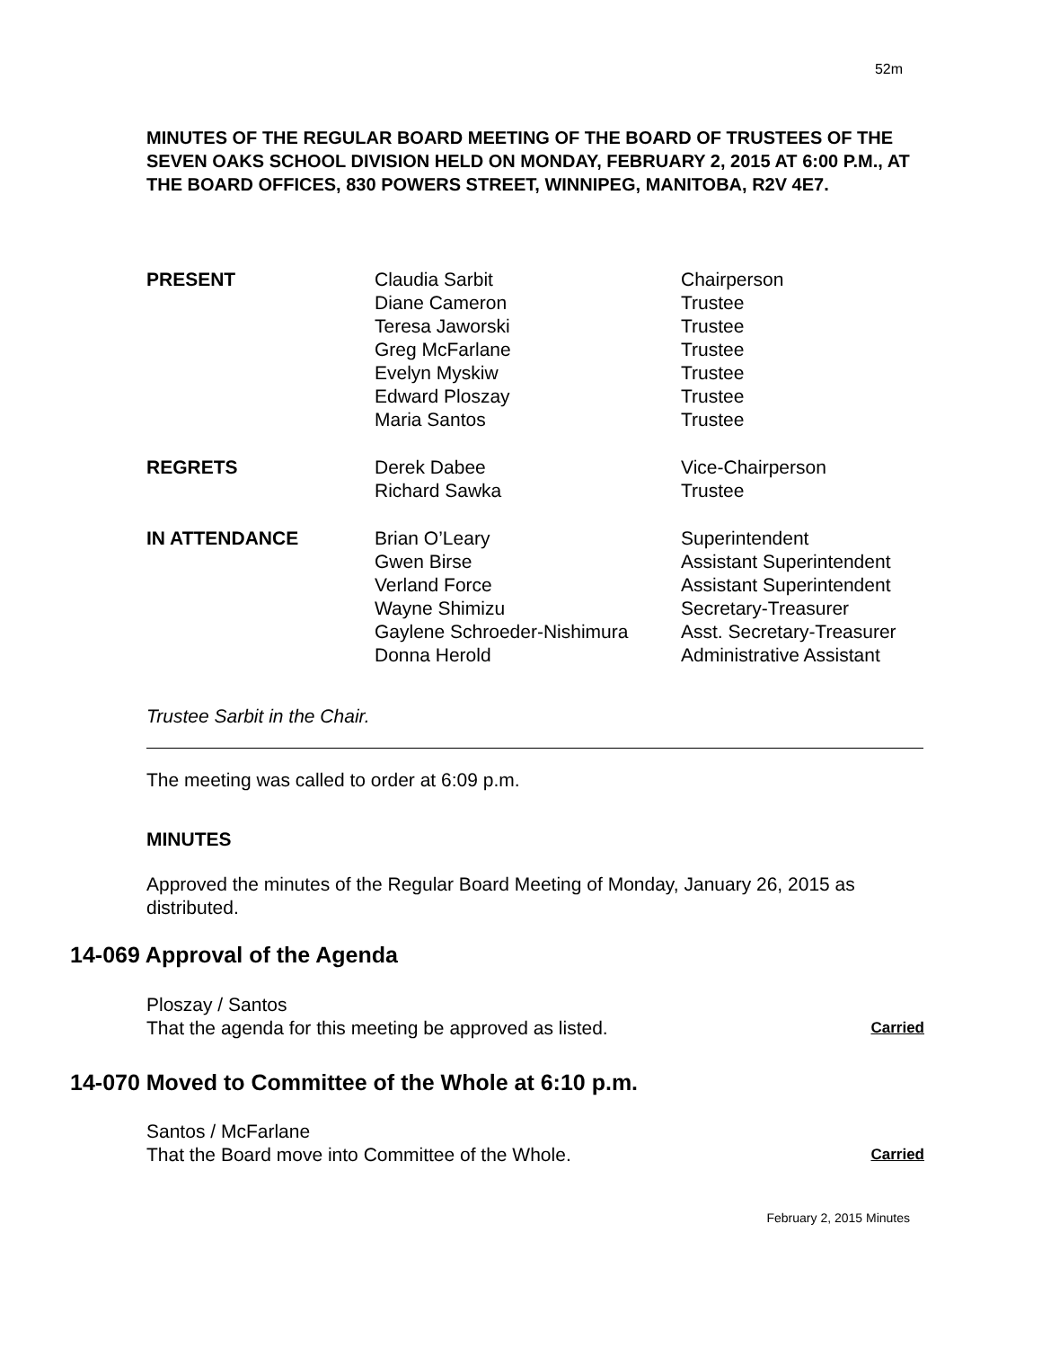52m
MINUTES OF THE REGULAR BOARD MEETING OF THE BOARD OF TRUSTEES OF THE SEVEN OAKS SCHOOL DIVISION HELD ON MONDAY, FEBRUARY 2, 2015 AT 6:00 P.M., AT THE BOARD OFFICES, 830 POWERS STREET, WINNIPEG, MANITOBA, R2V 4E7.
PRESENT Claudia Sarbit
Diane Cameron
Teresa Jaworski
Greg McFarlane
Evelyn Myskiw
Edward Ploszay
Maria Santos
Chairperson
Trustee
Trustee
Trustee
Trustee
Trustee
Trustee
REGRETS Derek Dabee
Richard Sawka
Vice-Chairperson
Trustee
IN ATTENDANCE Brian O’Leary
Gwen Birse
Verland Force
Wayne Shimizu
Gaylene Schroeder-Nishimura
Donna Herold
Superintendent
Assistant Superintendent
Assistant Superintendent
Secretary-Treasurer
Asst. Secretary-Treasurer
Administrative Assistant
Trustee Sarbit in the Chair.
The meeting was called to order at 6:09 p.m.
MINUTES
Approved the minutes of the Regular Board Meeting of Monday, January 26, 2015 as distributed.
14-069 Approval of the Agenda
Ploszay / Santos
That the agenda for this meeting be approved as listed. Carried
14-070 Moved to Committee of the Whole at 6:10 p.m.
Santos / McFarlane
That the Board move into Committee of the Whole. Carried
February 2, 2015 Minutes